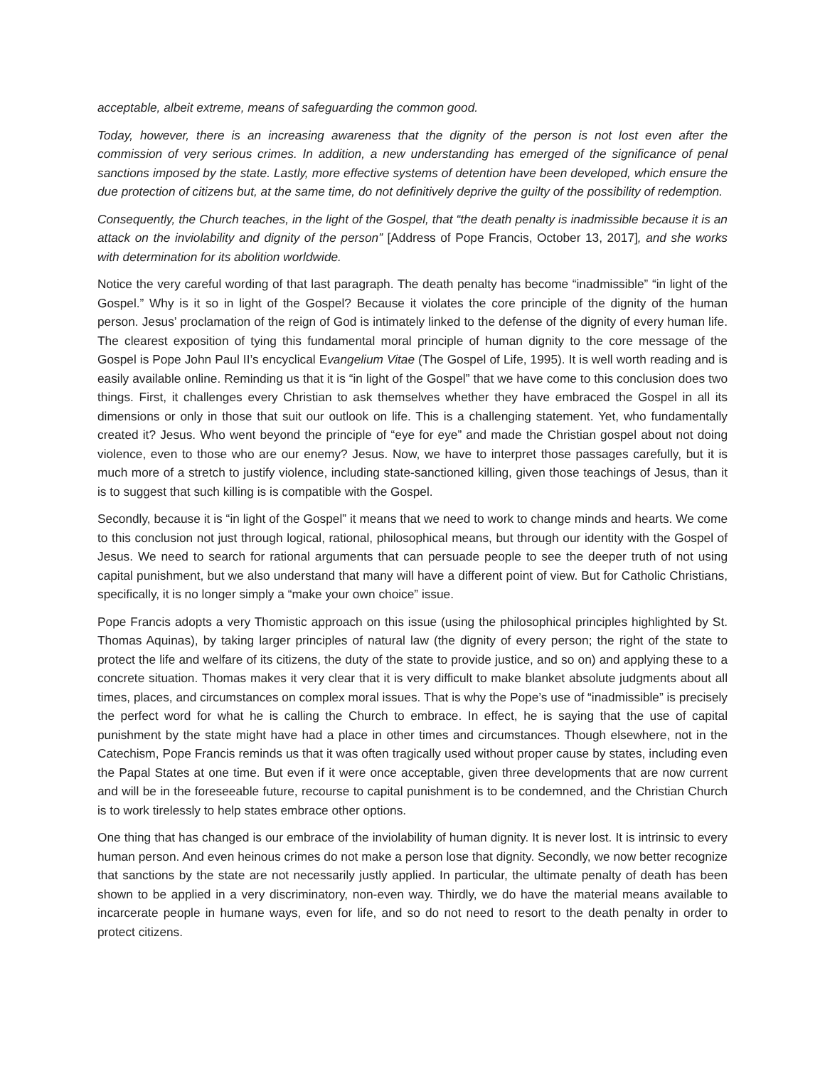acceptable, albeit extreme, means of safeguarding the common good.
Today, however, there is an increasing awareness that the dignity of the person is not lost even after the commission of very serious crimes. In addition, a new understanding has emerged of the significance of penal sanctions imposed by the state. Lastly, more effective systems of detention have been developed, which ensure the due protection of citizens but, at the same time, do not definitively deprive the guilty of the possibility of redemption.
Consequently, the Church teaches, in the light of the Gospel, that “the death penalty is inadmissible because it is an attack on the inviolability and dignity of the person” [Address of Pope Francis, October 13, 2017], and she works with determination for its abolition worldwide.
Notice the very careful wording of that last paragraph. The death penalty has become “inadmissible” “in light of the Gospel.” Why is it so in light of the Gospel? Because it violates the core principle of the dignity of the human person. Jesus’ proclamation of the reign of God is intimately linked to the defense of the dignity of every human life. The clearest exposition of tying this fundamental moral principle of human dignity to the core message of the Gospel is Pope John Paul II’s encyclical Evangelium Vitae (The Gospel of Life, 1995). It is well worth reading and is easily available online. Reminding us that it is “in light of the Gospel” that we have come to this conclusion does two things. First, it challenges every Christian to ask themselves whether they have embraced the Gospel in all its dimensions or only in those that suit our outlook on life. This is a challenging statement. Yet, who fundamentally created it? Jesus. Who went beyond the principle of “eye for eye” and made the Christian gospel about not doing violence, even to those who are our enemy? Jesus. Now, we have to interpret those passages carefully, but it is much more of a stretch to justify violence, including state-sanctioned killing, given those teachings of Jesus, than it is to suggest that such killing is is compatible with the Gospel.
Secondly, because it is “in light of the Gospel” it means that we need to work to change minds and hearts. We come to this conclusion not just through logical, rational, philosophical means, but through our identity with the Gospel of Jesus. We need to search for rational arguments that can persuade people to see the deeper truth of not using capital punishment, but we also understand that many will have a different point of view. But for Catholic Christians, specifically, it is no longer simply a “make your own choice” issue.
Pope Francis adopts a very Thomistic approach on this issue (using the philosophical principles highlighted by St. Thomas Aquinas), by taking larger principles of natural law (the dignity of every person; the right of the state to protect the life and welfare of its citizens, the duty of the state to provide justice, and so on) and applying these to a concrete situation. Thomas makes it very clear that it is very difficult to make blanket absolute judgments about all times, places, and circumstances on complex moral issues. That is why the Pope’s use of “inadmissible” is precisely the perfect word for what he is calling the Church to embrace. In effect, he is saying that the use of capital punishment by the state might have had a place in other times and circumstances. Though elsewhere, not in the Catechism, Pope Francis reminds us that it was often tragically used without proper cause by states, including even the Papal States at one time. But even if it were once acceptable, given three developments that are now current and will be in the foreseeable future, recourse to capital punishment is to be condemned, and the Christian Church is to work tirelessly to help states embrace other options.
One thing that has changed is our embrace of the inviolability of human dignity. It is never lost. It is intrinsic to every human person. And even heinous crimes do not make a person lose that dignity. Secondly, we now better recognize that sanctions by the state are not necessarily justly applied. In particular, the ultimate penalty of death has been shown to be applied in a very discriminatory, non-even way. Thirdly, we do have the material means available to incarcerate people in humane ways, even for life, and so do not need to resort to the death penalty in order to protect citizens.